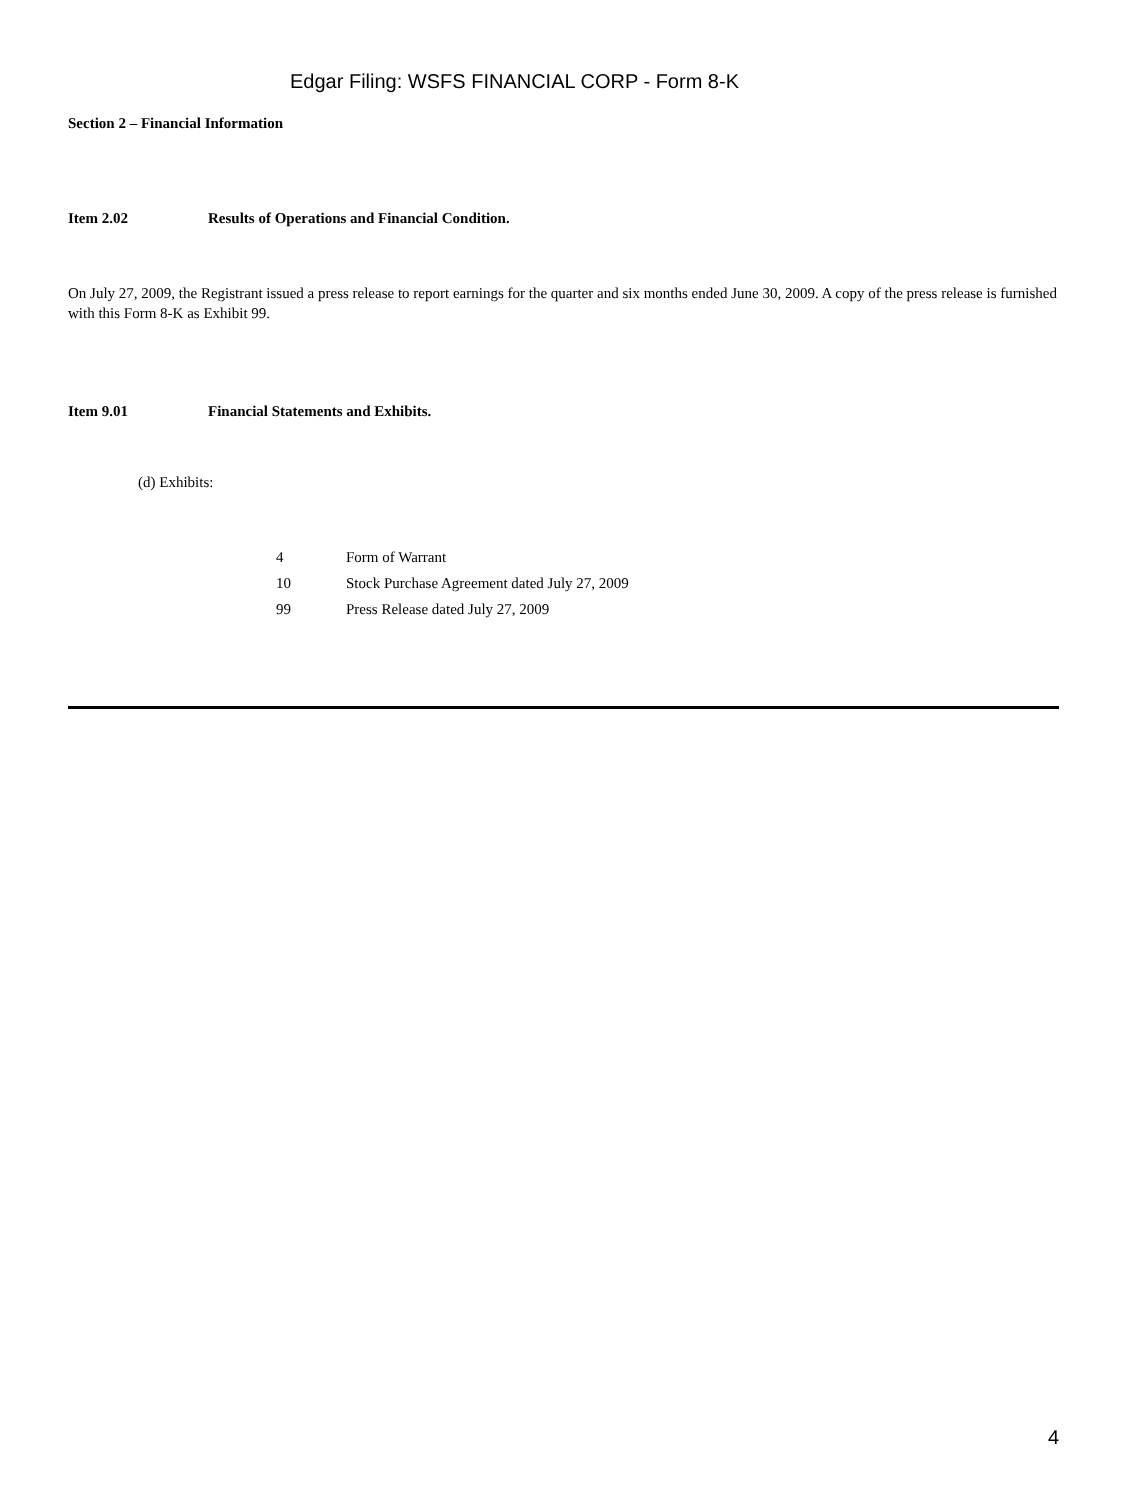Edgar Filing: WSFS FINANCIAL CORP - Form 8-K
Section 2 – Financial Information
Item 2.02 Results of Operations and Financial Condition.
On July 27, 2009, the Registrant issued a press release to report earnings for the quarter and six months ended June 30, 2009. A copy of the press release is furnished with this Form 8-K as Exhibit 99.
Item 9.01 Financial Statements and Exhibits.
(d) Exhibits:
| 4 | Form of Warrant |
| 10 | Stock Purchase Agreement dated July 27, 2009 |
| 99 | Press Release dated July 27, 2009 |
4